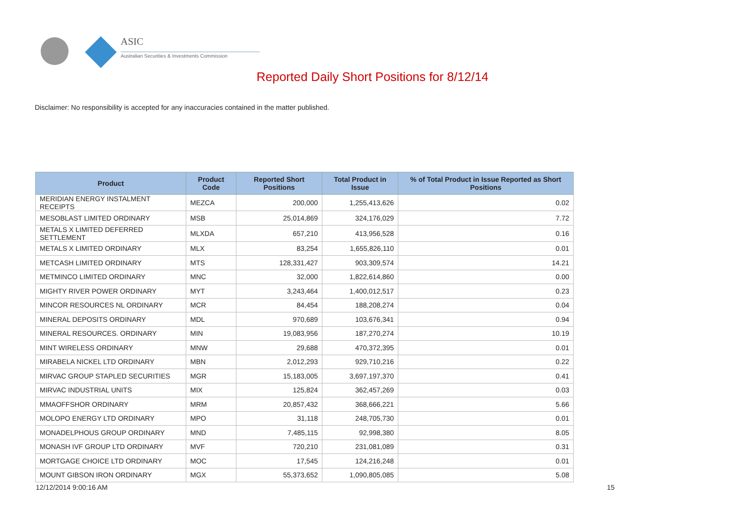ASIC
Australian Securities & Investments Commission
Reported Daily Short Positions for 8/12/14
Disclaimer: No responsibility is accepted for any inaccuracies contained in the matter published.
| Product | Product Code | Reported Short Positions | Total Product in Issue | % of Total Product in Issue Reported as Short Positions |
| --- | --- | --- | --- | --- |
| MERIDIAN ENERGY INSTALMENT RECEIPTS | MEZCA | 200,000 | 1,255,413,626 | 0.02 |
| MESOBLAST LIMITED ORDINARY | MSB | 25,014,869 | 324,176,029 | 7.72 |
| METALS X LIMITED DEFERRED SETTLEMENT | MLXDA | 657,210 | 413,956,528 | 0.16 |
| METALS X LIMITED ORDINARY | MLX | 83,254 | 1,655,826,110 | 0.01 |
| METCASH LIMITED ORDINARY | MTS | 128,331,427 | 903,309,574 | 14.21 |
| METMINCO LIMITED ORDINARY | MNC | 32,000 | 1,822,614,860 | 0.00 |
| MIGHTY RIVER POWER ORDINARY | MYT | 3,243,464 | 1,400,012,517 | 0.23 |
| MINCOR RESOURCES NL ORDINARY | MCR | 84,454 | 188,208,274 | 0.04 |
| MINERAL DEPOSITS ORDINARY | MDL | 970,689 | 103,676,341 | 0.94 |
| MINERAL RESOURCES. ORDINARY | MIN | 19,083,956 | 187,270,274 | 10.19 |
| MINT WIRELESS ORDINARY | MNW | 29,688 | 470,372,395 | 0.01 |
| MIRABELA NICKEL LTD ORDINARY | MBN | 2,012,293 | 929,710,216 | 0.22 |
| MIRVAC GROUP STAPLED SECURITIES | MGR | 15,183,005 | 3,697,197,370 | 0.41 |
| MIRVAC INDUSTRIAL UNITS | MIX | 125,824 | 362,457,269 | 0.03 |
| MMAOFFSHOR ORDINARY | MRM | 20,857,432 | 368,666,221 | 5.66 |
| MOLOPO ENERGY LTD ORDINARY | MPO | 31,118 | 248,705,730 | 0.01 |
| MONADELPHOUS GROUP ORDINARY | MND | 7,485,115 | 92,998,380 | 8.05 |
| MONASH IVF GROUP LTD ORDINARY | MVF | 720,210 | 231,081,089 | 0.31 |
| MORTGAGE CHOICE LTD ORDINARY | MOC | 17,545 | 124,216,248 | 0.01 |
| MOUNT GIBSON IRON ORDINARY | MGX | 55,373,652 | 1,090,805,085 | 5.08 |
12/12/2014 9:00:16 AM 15